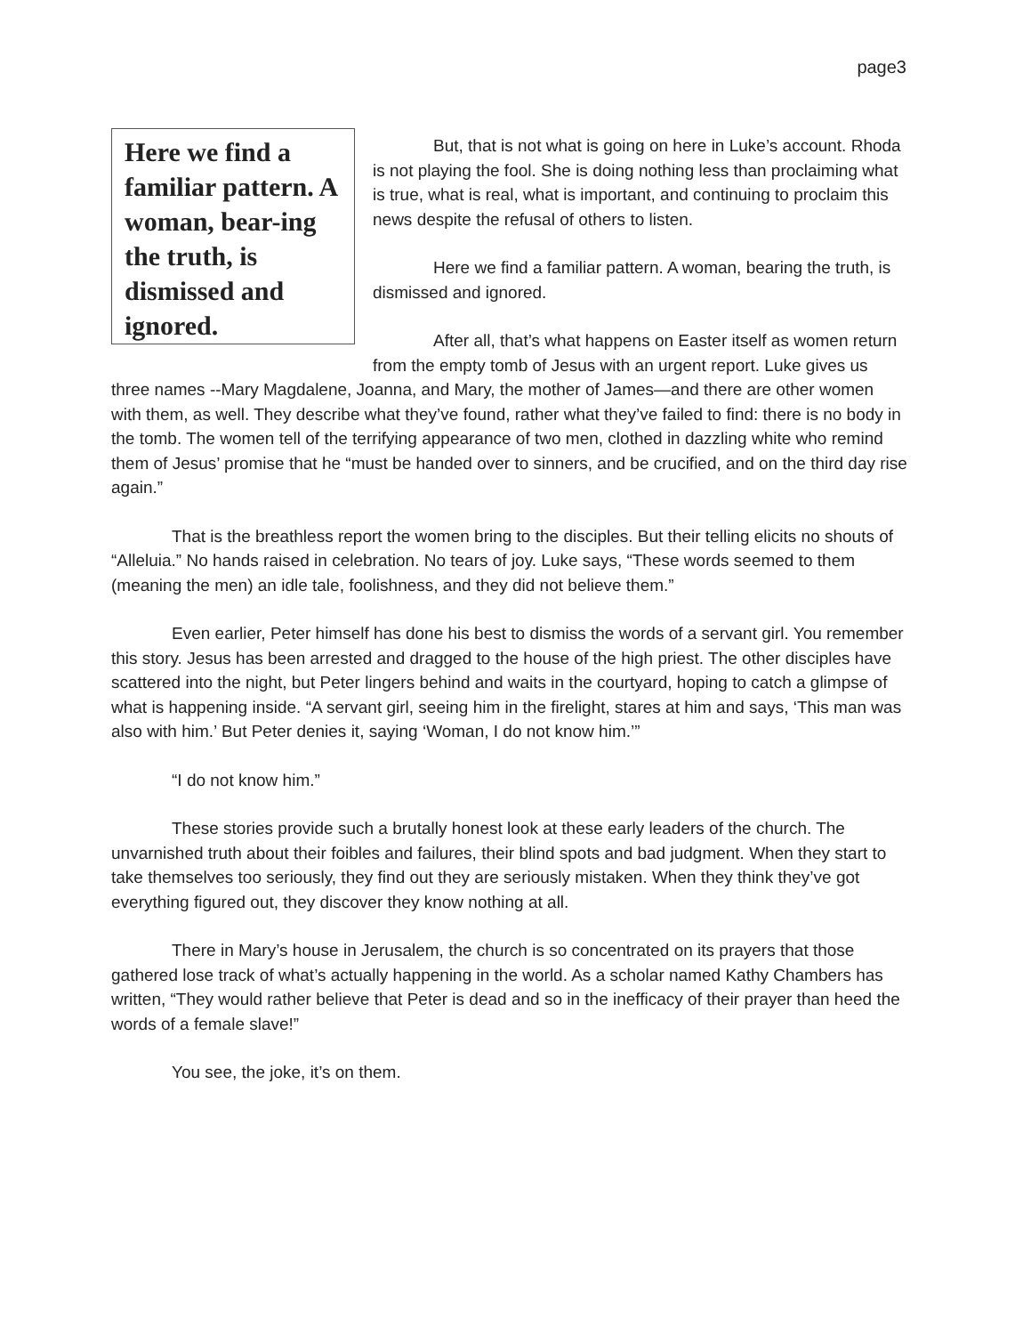page3
Here we find a familiar pattern. A woman, bear-ing the truth, is dismissed and ignored.
But, that is not what is going on here in Luke’s account. Rhoda is not playing the fool. She is doing nothing less than proclaiming what is true, what is real, what is important, and continuing to proclaim this news despite the refusal of others to listen.
Here we find a familiar pattern. A woman, bearing the truth, is dismissed and ignored.
After all, that’s what happens on Easter itself as women return from the empty tomb of Jesus with an urgent report. Luke gives us three names --Mary Magdalene, Joanna, and Mary, the mother of James—and there are other women with them, as well. They describe what they’ve found, rather what they’ve failed to find: there is no body in the tomb. The women tell of the terrifying appearance of two men, clothed in dazzling white who remind them of Jesus’ promise that he “must be handed over to sinners, and be crucified, and on the third day rise again.”
That is the breathless report the women bring to the disciples. But their telling elicits no shouts of “Alleluia.” No hands raised in celebration. No tears of joy. Luke says, “These words seemed to them (meaning the men) an idle tale, foolishness, and they did not believe them.”
Even earlier, Peter himself has done his best to dismiss the words of a servant girl. You remember this story. Jesus has been arrested and dragged to the house of the high priest. The other disciples have scattered into the night, but Peter lingers behind and waits in the courtyard, hoping to catch a glimpse of what is happening inside. “A servant girl, seeing him in the firelight, stares at him and says, ‘This man was also with him.’ But Peter denies it, saying ‘Woman, I do not know him.’”
“I do not know him.”
These stories provide such a brutally honest look at these early leaders of the church. The unvarnished truth about their foibles and failures, their blind spots and bad judgment. When they start to take themselves too seriously, they find out they are seriously mistaken. When they think they’ve got everything figured out, they discover they know nothing at all.
There in Mary’s house in Jerusalem, the church is so concentrated on its prayers that those gathered lose track of what’s actually happening in the world. As a scholar named Kathy Chambers has written, “They would rather believe that Peter is dead and so in the inefficacy of their prayer than heed the words of a female slave!”
You see, the joke, it’s on them.